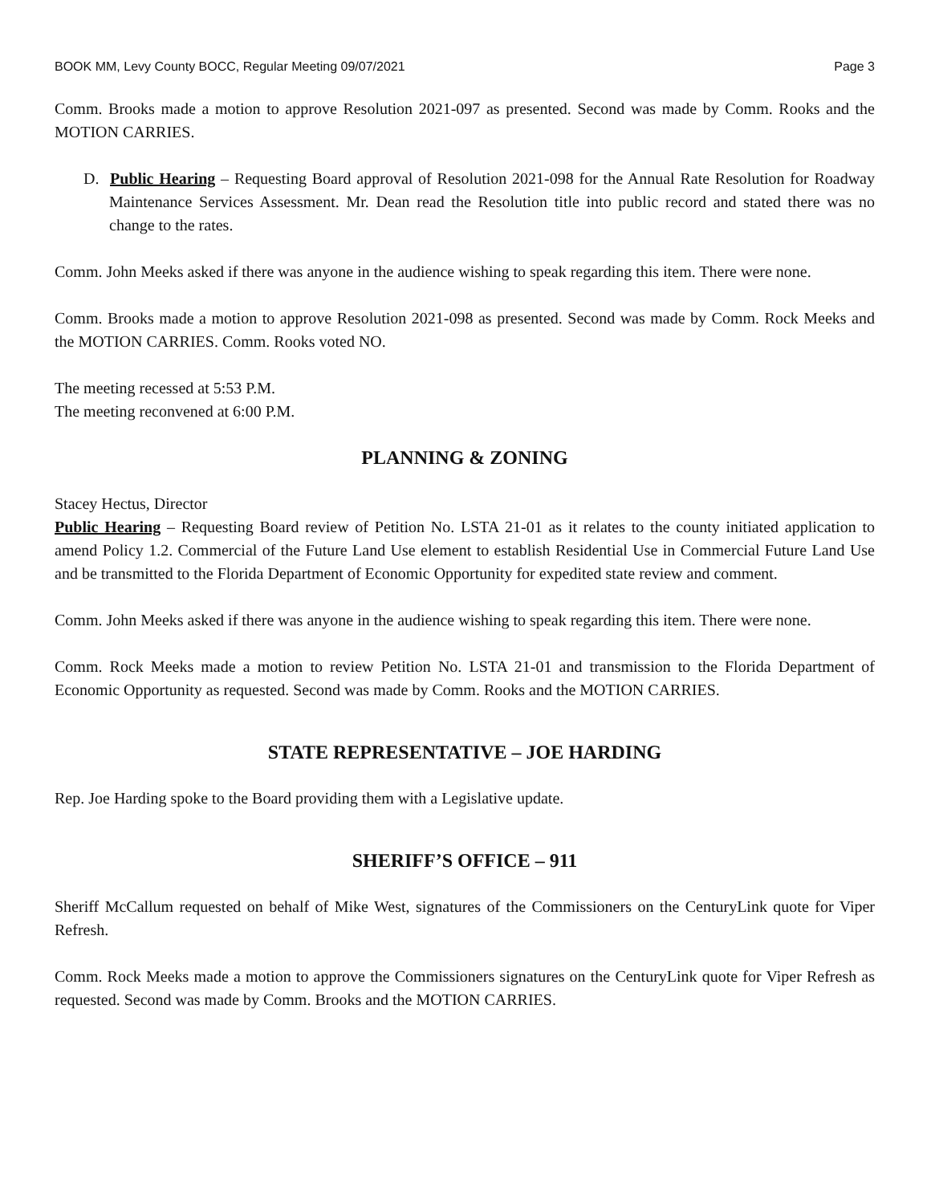BOOK MM, Levy County BOCC, Regular Meeting 09/07/2021 Page 3
Comm. Brooks made a motion to approve Resolution 2021-097 as presented. Second was made by Comm. Rooks and the MOTION CARRIES.
D. Public Hearing – Requesting Board approval of Resolution 2021-098 for the Annual Rate Resolution for Roadway Maintenance Services Assessment. Mr. Dean read the Resolution title into public record and stated there was no change to the rates.
Comm. John Meeks asked if there was anyone in the audience wishing to speak regarding this item. There were none.
Comm. Brooks made a motion to approve Resolution 2021-098 as presented. Second was made by Comm. Rock Meeks and the MOTION CARRIES. Comm. Rooks voted NO.
The meeting recessed at 5:53 P.M.
The meeting reconvened at 6:00 P.M.
PLANNING & ZONING
Stacey Hectus, Director
Public Hearing – Requesting Board review of Petition No. LSTA 21-01 as it relates to the county initiated application to amend Policy 1.2. Commercial of the Future Land Use element to establish Residential Use in Commercial Future Land Use and be transmitted to the Florida Department of Economic Opportunity for expedited state review and comment.
Comm. John Meeks asked if there was anyone in the audience wishing to speak regarding this item. There were none.
Comm. Rock Meeks made a motion to review Petition No. LSTA 21-01 and transmission to the Florida Department of Economic Opportunity as requested. Second was made by Comm. Rooks and the MOTION CARRIES.
STATE REPRESENTATIVE – JOE HARDING
Rep. Joe Harding spoke to the Board providing them with a Legislative update.
SHERIFF’S OFFICE – 911
Sheriff McCallum requested on behalf of Mike West, signatures of the Commissioners on the CenturyLink quote for Viper Refresh.
Comm. Rock Meeks made a motion to approve the Commissioners signatures on the CenturyLink quote for Viper Refresh as requested. Second was made by Comm. Brooks and the MOTION CARRIES.